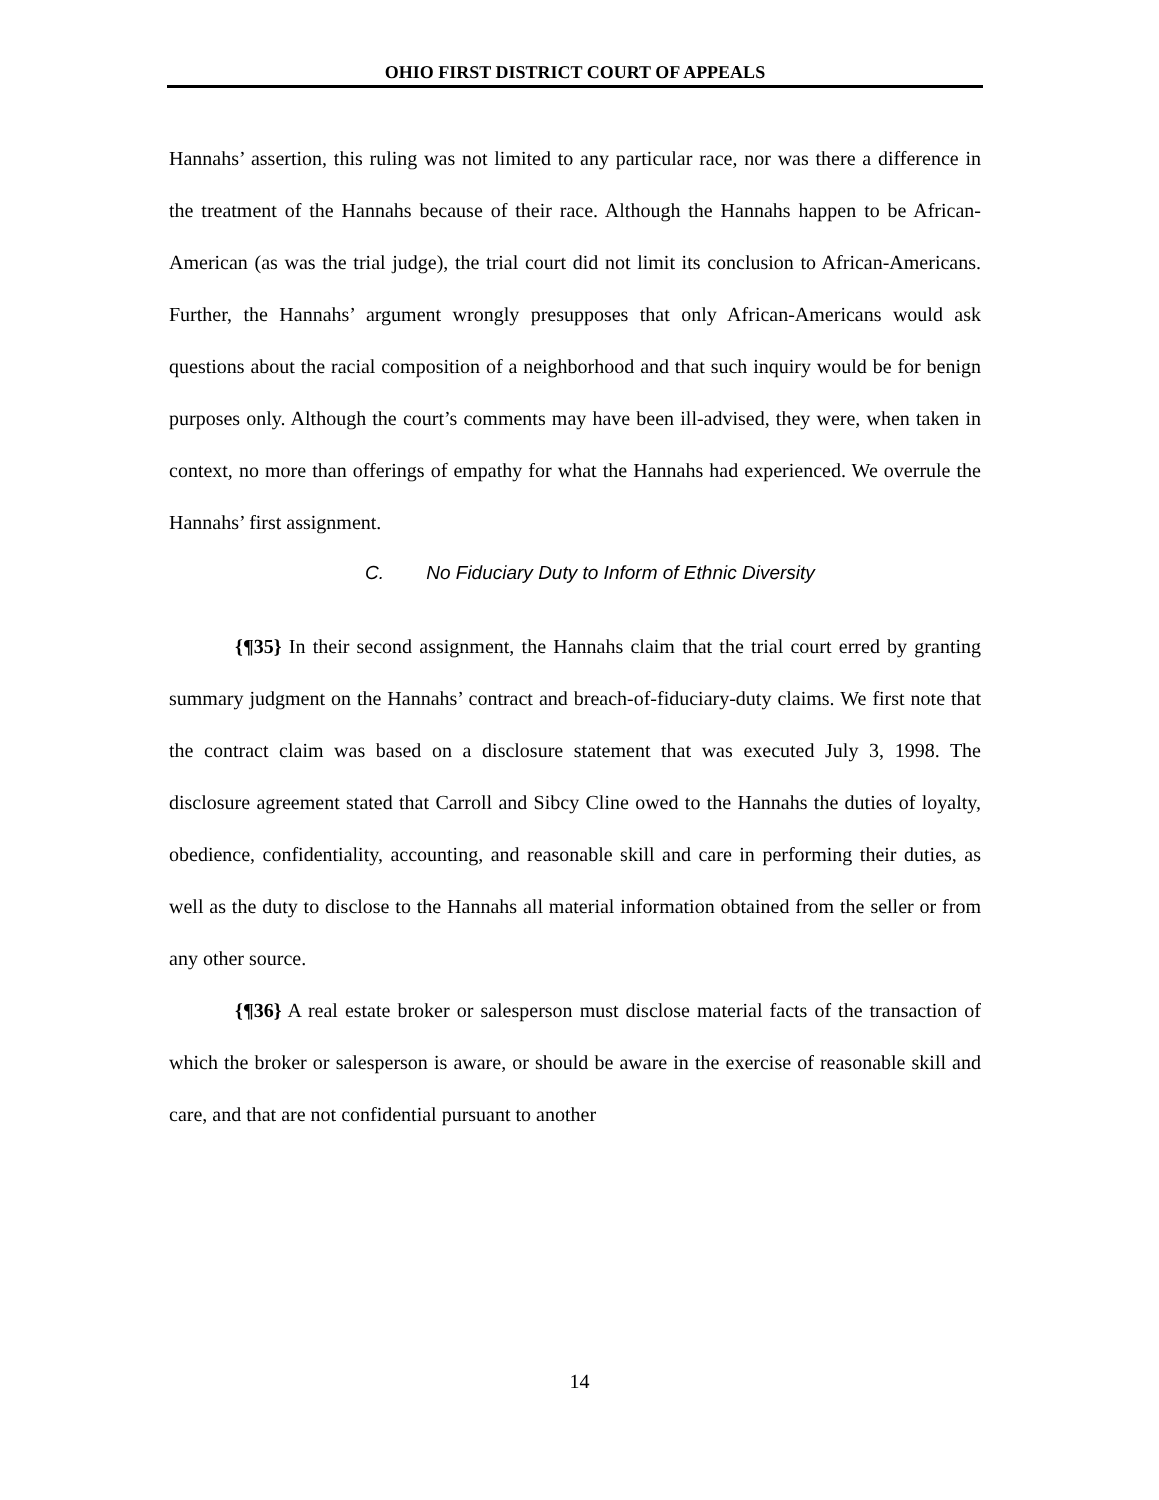OHIO FIRST DISTRICT COURT OF APPEALS
Hannahs’ assertion, this ruling was not limited to any particular race, nor was there a difference in the treatment of the Hannahs because of their race. Although the Hannahs happen to be African-American (as was the trial judge), the trial court did not limit its conclusion to African-Americans. Further, the Hannahs’ argument wrongly presupposes that only African-Americans would ask questions about the racial composition of a neighborhood and that such inquiry would be for benign purposes only. Although the court’s comments may have been ill-advised, they were, when taken in context, no more than offerings of empathy for what the Hannahs had experienced. We overrule the Hannahs’ first assignment.
C. No Fiduciary Duty to Inform of Ethnic Diversity
{¶35} In their second assignment, the Hannahs claim that the trial court erred by granting summary judgment on the Hannahs’ contract and breach-of-fiduciary-duty claims. We first note that the contract claim was based on a disclosure statement that was executed July 3, 1998. The disclosure agreement stated that Carroll and Sibcy Cline owed to the Hannahs the duties of loyalty, obedience, confidentiality, accounting, and reasonable skill and care in performing their duties, as well as the duty to disclose to the Hannahs all material information obtained from the seller or from any other source.
{¶36} A real estate broker or salesperson must disclose material facts of the transaction of which the broker or salesperson is aware, or should be aware in the exercise of reasonable skill and care, and that are not confidential pursuant to another
14